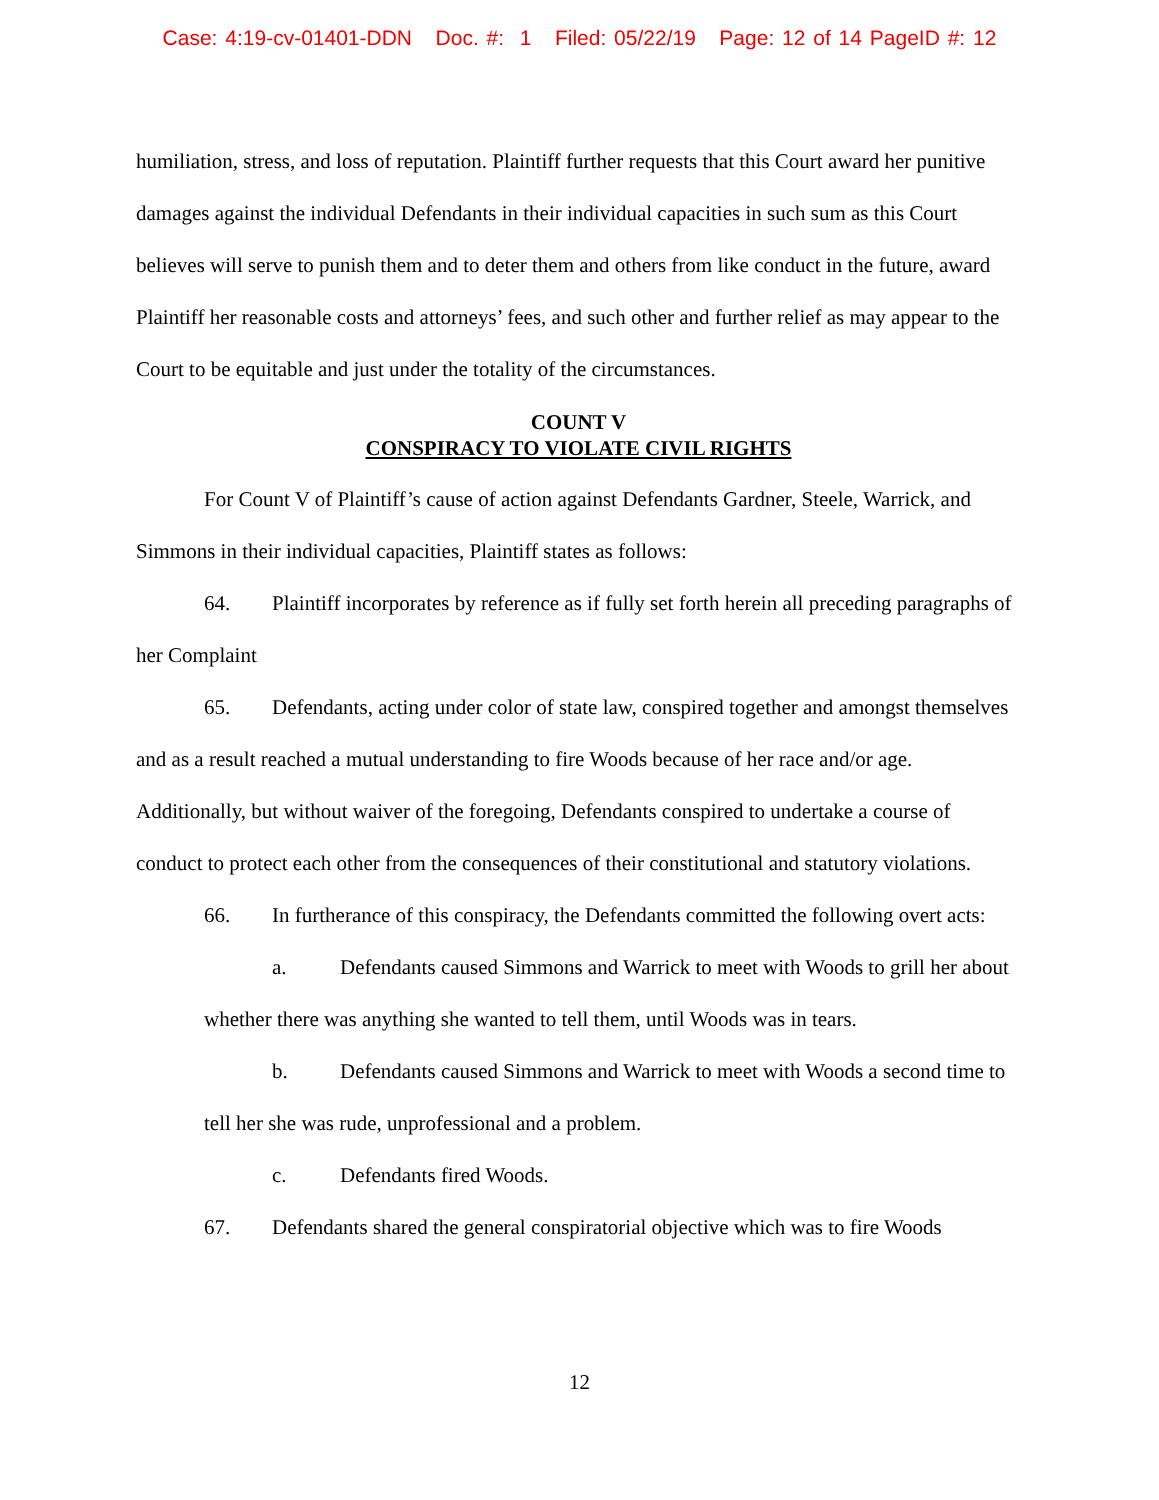Case: 4:19-cv-01401-DDN Doc. #: 1 Filed: 05/22/19 Page: 12 of 14 PageID #: 12
humiliation, stress, and loss of reputation. Plaintiff further requests that this Court award her punitive damages against the individual Defendants in their individual capacities in such sum as this Court believes will serve to punish them and to deter them and others from like conduct in the future, award Plaintiff her reasonable costs and attorneys’ fees, and such other and further relief as may appear to the Court to be equitable and just under the totality of the circumstances.
COUNT V
CONSPIRACY TO VIOLATE CIVIL RIGHTS
For Count V of Plaintiff’s cause of action against Defendants Gardner, Steele, Warrick, and Simmons in their individual capacities, Plaintiff states as follows:
64. Plaintiff incorporates by reference as if fully set forth herein all preceding paragraphs of her Complaint
65. Defendants, acting under color of state law, conspired together and amongst themselves and as a result reached a mutual understanding to fire Woods because of her race and/or age. Additionally, but without waiver of the foregoing, Defendants conspired to undertake a course of conduct to protect each other from the consequences of their constitutional and statutory violations.
66. In furtherance of this conspiracy, the Defendants committed the following overt acts:
a. Defendants caused Simmons and Warrick to meet with Woods to grill her about whether there was anything she wanted to tell them, until Woods was in tears.
b. Defendants caused Simmons and Warrick to meet with Woods a second time to tell her she was rude, unprofessional and a problem.
c. Defendants fired Woods.
67. Defendants shared the general conspiratorial objective which was to fire Woods
12